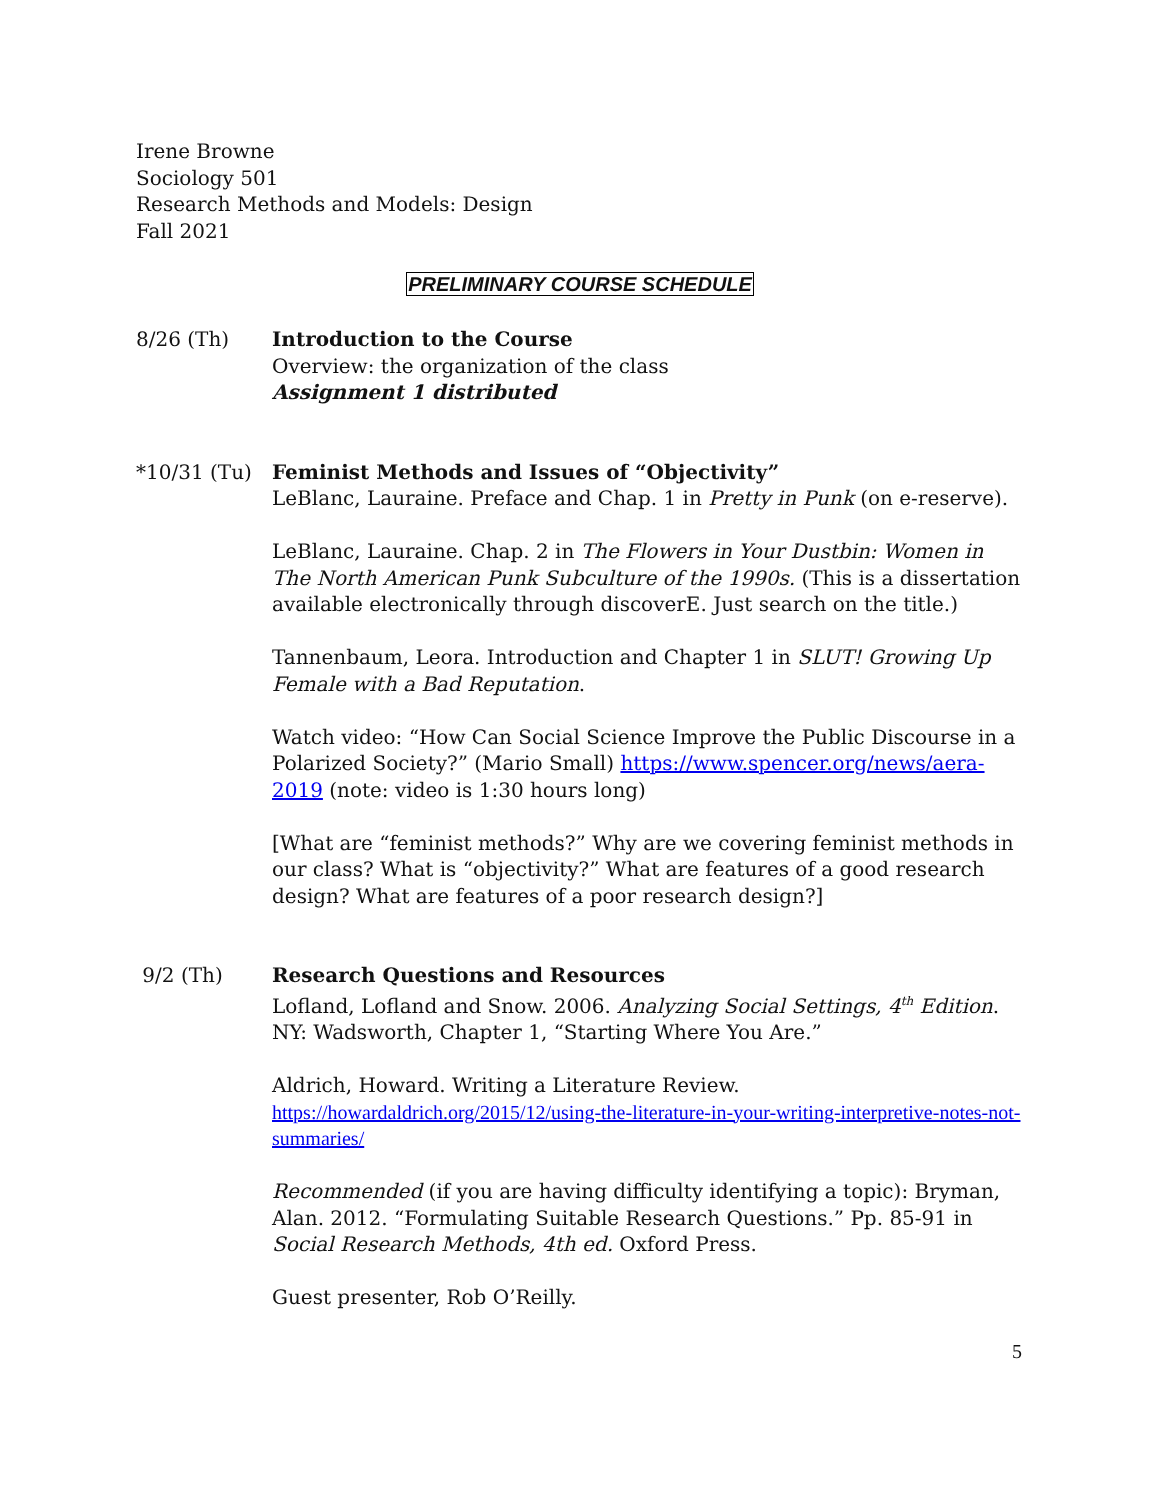Irene Browne
Sociology 501
Research Methods and Models: Design
Fall 2021
PRELIMINARY COURSE SCHEDULE
8/26 (Th) Introduction to the Course
Overview: the organization of the class
Assignment 1 distributed
*10/31 (Tu) Feminist Methods and Issues of “Objectivity”
LeBlanc, Lauraine. Preface and Chap. 1 in Pretty in Punk (on e-reserve).
LeBlanc, Lauraine. Chap. 2 in The Flowers in Your Dustbin: Women in The North American Punk Subculture of the 1990s. (This is a dissertation available electronically through discoverE. Just search on the title.)
Tannenbaum, Leora. Introduction and Chapter 1 in SLUT! Growing Up Female with a Bad Reputation.
Watch video: “How Can Social Science Improve the Public Discourse in a Polarized Society?” (Mario Small) https://www.spencer.org/news/aera-2019 (note: video is 1:30 hours long)
[What are “feminist methods?” Why are we covering feminist methods in our class? What is “objectivity?” What are features of a good research design? What are features of a poor research design?]
9/2 (Th) Research Questions and Resources
Lofland, Lofland and Snow. 2006. Analyzing Social Settings, 4<sup>th</sup> Edition. NY: Wadsworth, Chapter 1, “Starting Where You Are.”
Aldrich, Howard. Writing a Literature Review.
https://howardaldrich.org/2015/12/using-the-literature-in-your-writing-interpretive-notes-not-summaries/
Recommended (if you are having difficulty identifying a topic): Bryman, Alan. 2012. “Formulating Suitable Research Questions.” Pp. 85-91 in Social Research Methods, 4th ed. Oxford Press.
Guest presenter, Rob O’Reilly.
5